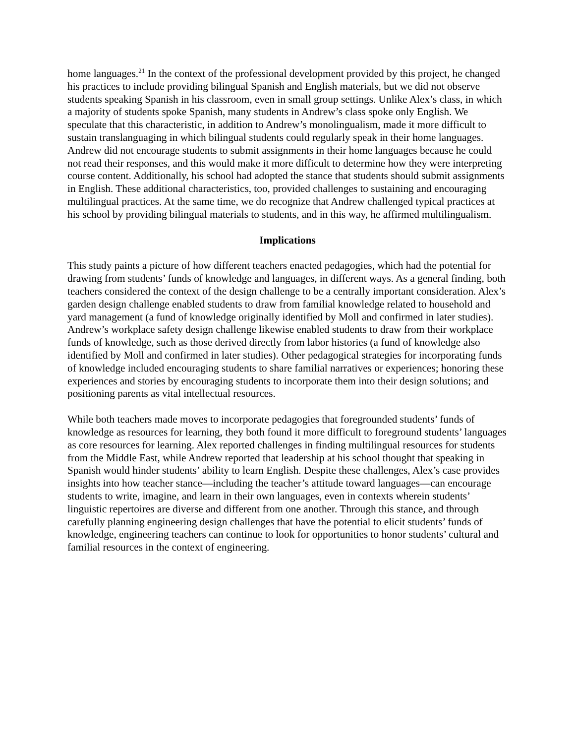home languages.<sup>21</sup> In the context of the professional development provided by this project, he changed his practices to include providing bilingual Spanish and English materials, but we did not observe students speaking Spanish in his classroom, even in small group settings. Unlike Alex’s class, in which a majority of students spoke Spanish, many students in Andrew’s class spoke only English. We speculate that this characteristic, in addition to Andrew’s monolingualism, made it more difficult to sustain translanguaging in which bilingual students could regularly speak in their home languages. Andrew did not encourage students to submit assignments in their home languages because he could not read their responses, and this would make it more difficult to determine how they were interpreting course content. Additionally, his school had adopted the stance that students should submit assignments in English. These additional characteristics, too, provided challenges to sustaining and encouraging multilingual practices. At the same time, we do recognize that Andrew challenged typical practices at his school by providing bilingual materials to students, and in this way, he affirmed multilingualism.
Implications
This study paints a picture of how different teachers enacted pedagogies, which had the potential for drawing from students’ funds of knowledge and languages, in different ways. As a general finding, both teachers considered the context of the design challenge to be a centrally important consideration. Alex’s garden design challenge enabled students to draw from familial knowledge related to household and yard management (a fund of knowledge originally identified by Moll and confirmed in later studies). Andrew’s workplace safety design challenge likewise enabled students to draw from their workplace funds of knowledge, such as those derived directly from labor histories (a fund of knowledge also identified by Moll and confirmed in later studies). Other pedagogical strategies for incorporating funds of knowledge included encouraging students to share familial narratives or experiences; honoring these experiences and stories by encouraging students to incorporate them into their design solutions; and positioning parents as vital intellectual resources.
While both teachers made moves to incorporate pedagogies that foregrounded students’ funds of knowledge as resources for learning, they both found it more difficult to foreground students’ languages as core resources for learning. Alex reported challenges in finding multilingual resources for students from the Middle East, while Andrew reported that leadership at his school thought that speaking in Spanish would hinder students’ ability to learn English. Despite these challenges, Alex’s case provides insights into how teacher stance—including the teacher’s attitude toward languages—can encourage students to write, imagine, and learn in their own languages, even in contexts wherein students’ linguistic repertoires are diverse and different from one another. Through this stance, and through carefully planning engineering design challenges that have the potential to elicit students’ funds of knowledge, engineering teachers can continue to look for opportunities to honor students’ cultural and familial resources in the context of engineering.